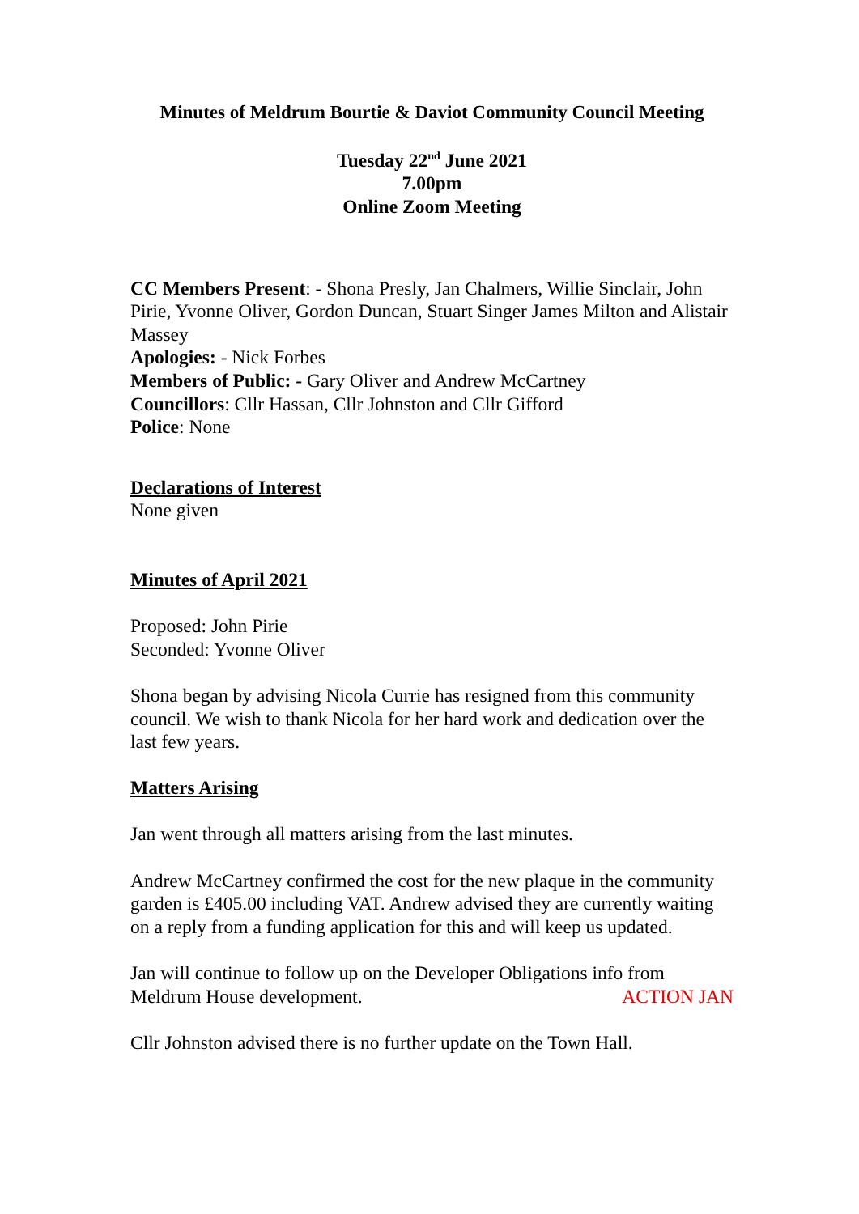Minutes of Meldrum Bourtie & Daviot Community Council Meeting
Tuesday 22<sup>nd</sup> June 2021
7.00pm
Online Zoom Meeting
CC Members Present: - Shona Presly, Jan Chalmers, Willie Sinclair, John Pirie, Yvonne Oliver, Gordon Duncan, Stuart Singer James Milton and Alistair Massey
Apologies: - Nick Forbes
Members of Public: - Gary Oliver and Andrew McCartney
Councillors: Cllr Hassan, Cllr Johnston and Cllr Gifford
Police: None
Declarations of Interest
None given
Minutes of April 2021
Proposed: John Pirie
Seconded: Yvonne Oliver
Shona began by advising Nicola Currie has resigned from this community council. We wish to thank Nicola for her hard work and dedication over the last few years.
Matters Arising
Jan went through all matters arising from the last minutes.
Andrew McCartney confirmed the cost for the new plaque in the community garden is £405.00 including VAT. Andrew advised they are currently waiting on a reply from a funding application for this and will keep us updated.
Jan will continue to follow up on the Developer Obligations info from Meldrum House development. ACTION JAN
Cllr Johnston advised there is no further update on the Town Hall.